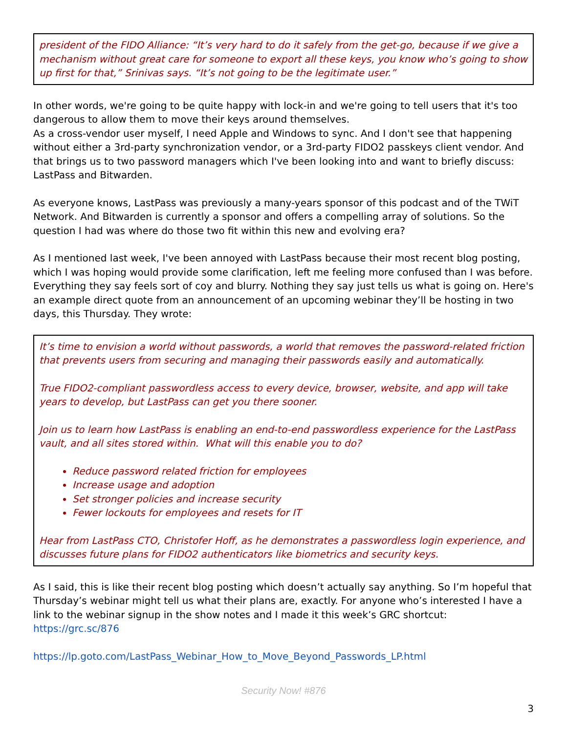president of the FIDO Alliance: “It’s very hard to do it safely from the get-go, because if we give a mechanism without great care for someone to export all these keys, you know who’s going to show up first for that,” Srinivas says. “It’s not going to be the legitimate user.”
In other words, we're going to be quite happy with lock-in and we're going to tell users that it's too dangerous to allow them to move their keys around themselves.
As a cross-vendor user myself, I need Apple and Windows to sync. And I don't see that happening without either a 3rd-party synchronization vendor, or a 3rd-party FIDO2 passkeys client vendor. And that brings us to two password managers which I've been looking into and want to briefly discuss: LastPass and Bitwarden.
As everyone knows, LastPass was previously a many-years sponsor of this podcast and of the TWiT Network. And Bitwarden is currently a sponsor and offers a compelling array of solutions. So the question I had was where do those two fit within this new and evolving era?
As I mentioned last week, I've been annoyed with LastPass because their most recent blog posting, which I was hoping would provide some clarification, left me feeling more confused than I was before. Everything they say feels sort of coy and blurry. Nothing they say just tells us what is going on. Here's an example direct quote from an announcement of an upcoming webinar they’ll be hosting in two days, this Thursday. They wrote:
It’s time to envision a world without passwords, a world that removes the password-related friction that prevents users from securing and managing their passwords easily and automatically.
True FIDO2-compliant passwordless access to every device, browser, website, and app will take years to develop, but LastPass can get you there sooner.
Join us to learn how LastPass is enabling an end-to-end passwordless experience for the LastPass vault, and all sites stored within. What will this enable you to do?
Reduce password related friction for employees
Increase usage and adoption
Set stronger policies and increase security
Fewer lockouts for employees and resets for IT
Hear from LastPass CTO, Christofer Hoff, as he demonstrates a passwordless login experience, and discusses future plans for FIDO2 authenticators like biometrics and security keys.
As I said, this is like their recent blog posting which doesn’t actually say anything. So I’m hopeful that Thursday’s webinar might tell us what their plans are, exactly. For anyone who’s interested I have a link to the webinar signup in the show notes and I made it this week’s GRC shortcut: https://grc.sc/876
https://lp.goto.com/LastPass_Webinar_How_to_Move_Beyond_Passwords_LP.html
Security Now! #876
3